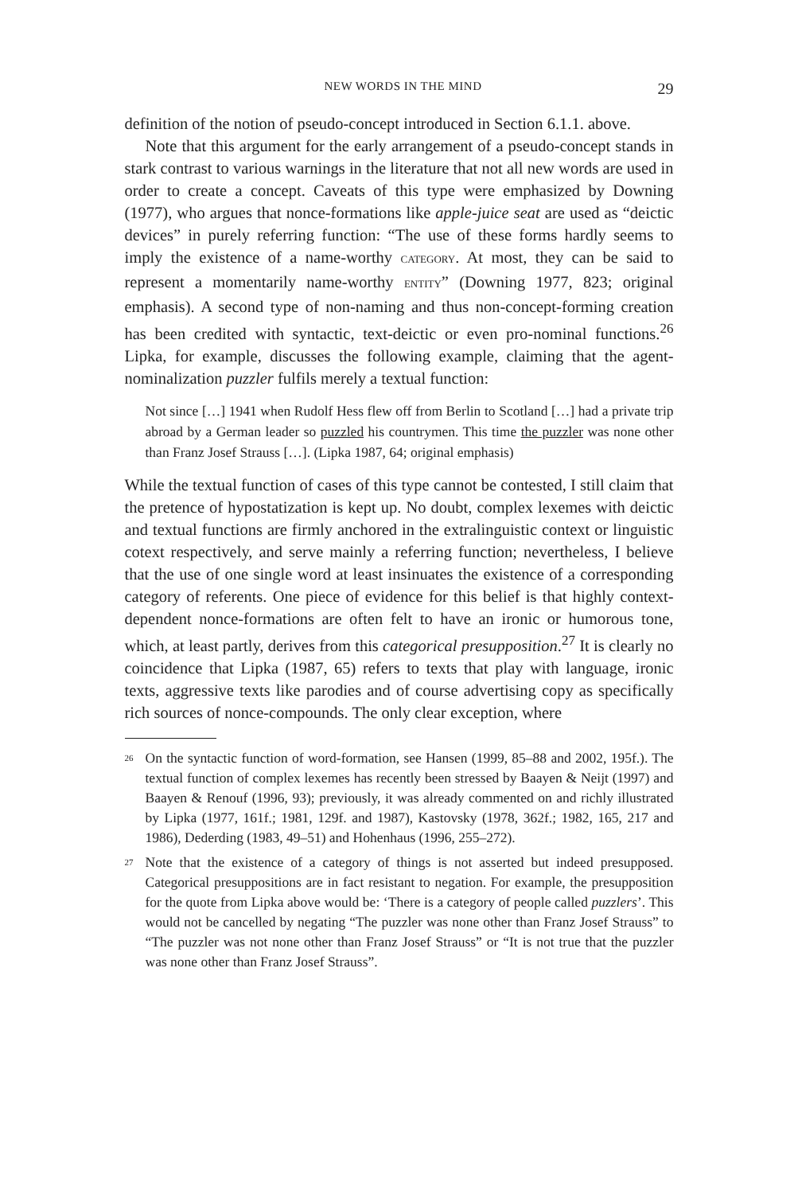NEW WORDS IN THE MIND 29
definition of the notion of pseudo-concept introduced in Section 6.1.1. above.
Note that this argument for the early arrangement of a pseudo-concept stands in stark contrast to various warnings in the literature that not all new words are used in order to create a concept. Caveats of this type were emphasized by Downing (1977), who argues that nonce-formations like apple-juice seat are used as “deictic devices” in purely referring function: “The use of these forms hardly seems to imply the existence of a name-worthy CATEGORY. At most, they can be said to represent a momentarily name-worthy ENTITY” (Downing 1977, 823; original emphasis). A second type of non-naming and thus non-concept-forming creation has been credited with syntactic, text-deictic or even pro-nominal functions.<sup>26</sup> Lipka, for example, discusses the following example, claiming that the agent-nominalization puzzler fulfils merely a textual function:
Not since […] 1941 when Rudolf Hess flew off from Berlin to Scotland […] had a private trip abroad by a German leader so puzzled his countrymen. This time the puzzler was none other than Franz Josef Strauss […]. (Lipka 1987, 64; original emphasis)
While the textual function of cases of this type cannot be contested, I still claim that the pretence of hypostatization is kept up. No doubt, complex lexemes with deictic and textual functions are firmly anchored in the extralinguistic context or linguistic cotext respectively, and serve mainly a referring function; nevertheless, I believe that the use of one single word at least insinuates the existence of a corresponding category of referents. One piece of evidence for this belief is that highly context-dependent nonce-formations are often felt to have an ironic or humorous tone, which, at least partly, derives from this categorical presupposition.<sup>27</sup> It is clearly no coincidence that Lipka (1987, 65) refers to texts that play with language, ironic texts, aggressive texts like parodies and of course advertising copy as specifically rich sources of nonce-compounds. The only clear exception, where
<sup>26</sup> On the syntactic function of word-formation, see Hansen (1999, 85–88 and 2002, 195f.). The textual function of complex lexemes has recently been stressed by Baayen & Neijt (1997) and Baayen & Renouf (1996, 93); previously, it was already commented on and richly illustrated by Lipka (1977, 161f.; 1981, 129f. and 1987), Kastovsky (1978, 362f.; 1982, 165, 217 and 1986), Dederding (1983, 49–51) and Hohenhaus (1996, 255–272).
<sup>27</sup> Note that the existence of a category of things is not asserted but indeed presupposed. Categorical presuppositions are in fact resistant to negation. For example, the presupposition for the quote from Lipka above would be: ‘There is a category of people called puzzlers’. This would not be cancelled by negating “The puzzler was none other than Franz Josef Strauss” to “The puzzler was not none other than Franz Josef Strauss” or “It is not true that the puzzler was none other than Franz Josef Strauss”.